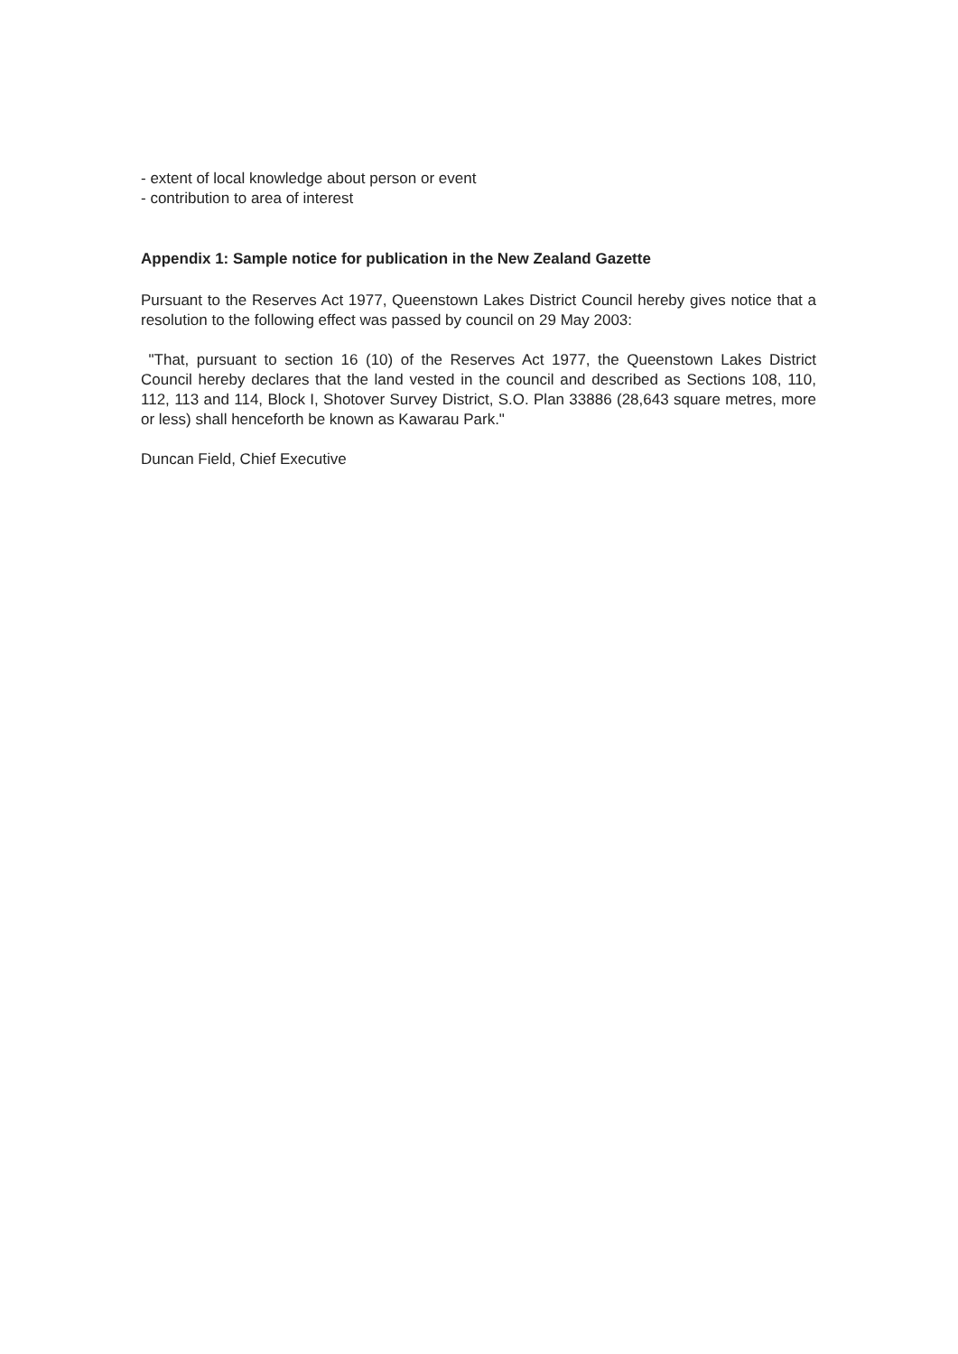- extent of local knowledge about person or event
- contribution to area of interest
Appendix 1: Sample notice for publication in the New Zealand Gazette
Pursuant to the Reserves Act 1977, Queenstown Lakes District Council hereby gives notice that a resolution to the following effect was passed by council on 29 May 2003:
"That, pursuant to section 16 (10) of the Reserves Act 1977, the Queenstown Lakes District Council hereby declares that the land vested in the council and described as Sections 108, 110, 112, 113 and 114, Block I, Shotover Survey District, S.O. Plan 33886 (28,643 square metres, more or less) shall henceforth be known as Kawarau Park."
Duncan Field, Chief Executive